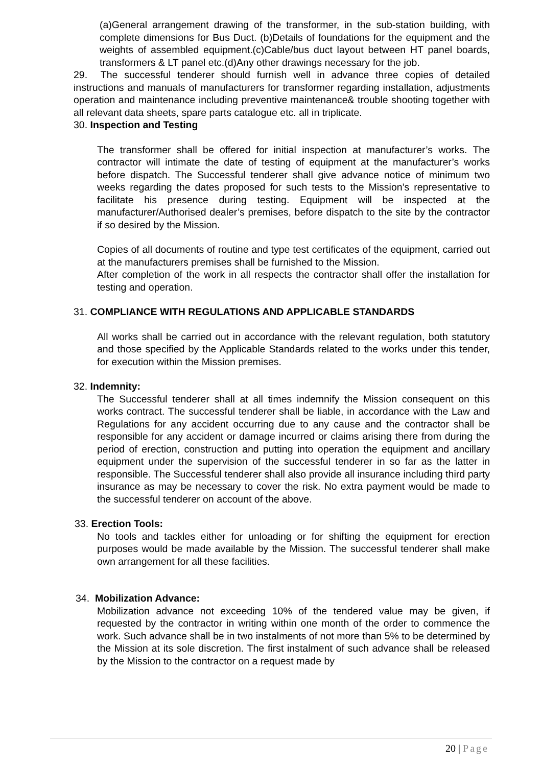(a)General arrangement drawing of the transformer, in the sub-station building, with complete dimensions for Bus Duct. (b)Details of foundations for the equipment and the weights of assembled equipment.(c)Cable/bus duct layout between HT panel boards, transformers & LT panel etc.(d)Any other drawings necessary for the job.
29. The successful tenderer should furnish well in advance three copies of detailed instructions and manuals of manufacturers for transformer regarding installation, adjustments operation and maintenance including preventive maintenance& trouble shooting together with all relevant data sheets, spare parts catalogue etc. all in triplicate.
30. Inspection and Testing
The transformer shall be offered for initial inspection at manufacturer’s works. The contractor will intimate the date of testing of equipment at the manufacturer’s works before dispatch. The Successful tenderer shall give advance notice of minimum two weeks regarding the dates proposed for such tests to the Mission’s representative to facilitate his presence during testing. Equipment will be inspected at the manufacturer/Authorised dealer’s premises, before dispatch to the site by the contractor if so desired by the Mission.
Copies of all documents of routine and type test certificates of the equipment, carried out at the manufacturers premises shall be furnished to the Mission.
After completion of the work in all respects the contractor shall offer the installation for testing and operation.
31. COMPLIANCE WITH REGULATIONS AND APPLICABLE STANDARDS
All works shall be carried out in accordance with the relevant regulation, both statutory and those specified by the Applicable Standards related to the works under this tender, for execution within the Mission premises.
32. Indemnity:
The Successful tenderer shall at all times indemnify the Mission consequent on this works contract. The successful tenderer shall be liable, in accordance with the Law and Regulations for any accident occurring due to any cause and the contractor shall be responsible for any accident or damage incurred or claims arising there from during the period of erection, construction and putting into operation the equipment and ancillary equipment under the supervision of the successful tenderer in so far as the latter in responsible. The Successful tenderer shall also provide all insurance including third party insurance as may be necessary to cover the risk. No extra payment would be made to the successful tenderer on account of the above.
33. Erection Tools:
No tools and tackles either for unloading or for shifting the equipment for erection purposes would be made available by the Mission. The successful tenderer shall make own arrangement for all these facilities.
34. Mobilization Advance:
Mobilization advance not exceeding 10% of the tendered value may be given, if requested by the contractor in writing within one month of the order to commence the work. Such advance shall be in two instalments of not more than 5% to be determined by the Mission at its sole discretion. The first instalment of such advance shall be released by the Mission to the contractor on a request made by
20 | Page